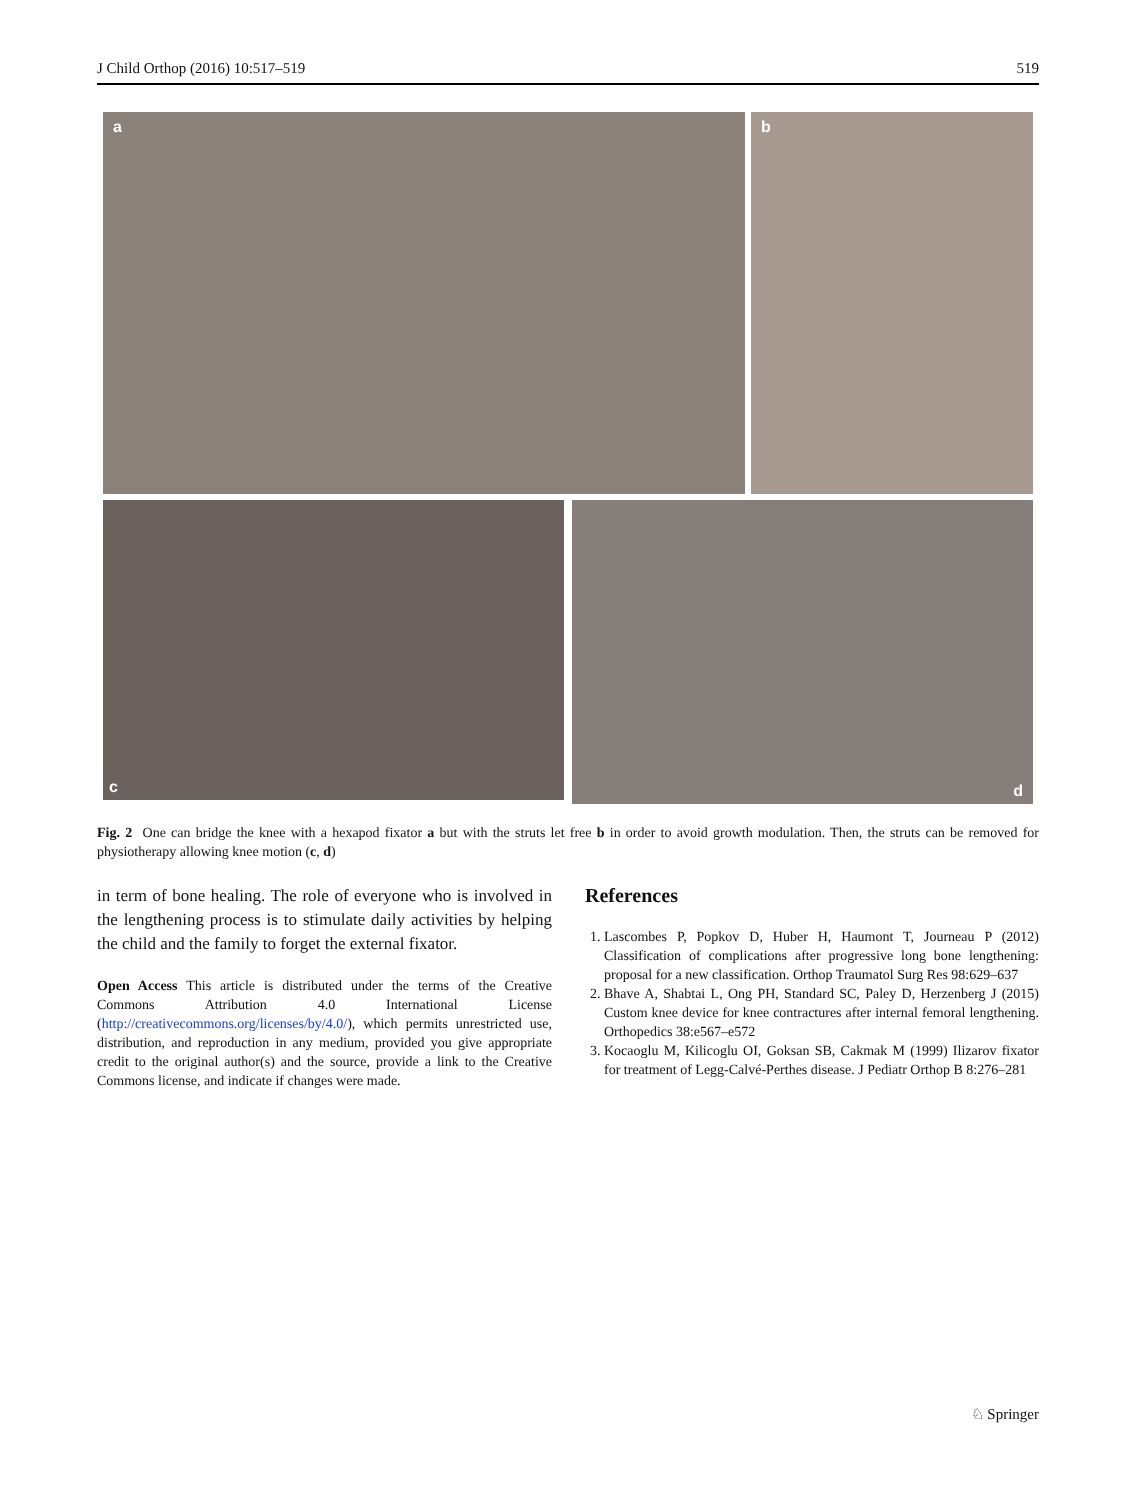J Child Orthop (2016) 10:517–519 519
a b
c d
Fig. 2 One can bridge the knee with a hexapod fixator a but with the struts let free b in order to avoid growth modulation. Then, the struts can be removed for physiotherapy allowing knee motion (c, d)
in term of bone healing. The role of everyone who is involved in the lengthening process is to stimulate daily activities by helping the child and the family to forget the external fixator.
Open Access This article is distributed under the terms of the Creative Commons Attribution 4.0 International License (http://creativecommons.org/licenses/by/4.0/), which permits unrestricted use, distribution, and reproduction in any medium, provided you give appropriate credit to the original author(s) and the source, provide a link to the Creative Commons license, and indicate if changes were made.
References
1. Lascombes P, Popkov D, Huber H, Haumont T, Journeau P (2012) Classification of complications after progressive long bone lengthening: proposal for a new classification. Orthop Traumatol Surg Res 98:629–637
2. Bhave A, Shabtai L, Ong PH, Standard SC, Paley D, Herzenberg J (2015) Custom knee device for knee contractures after internal femoral lengthening. Orthopedics 38:e567–e572
3. Kocaoglu M, Kilicoglu OI, Goksan SB, Cakmak M (1999) Ilizarov fixator for treatment of Legg-Calvé-Perthes disease. J Pediatr Orthop B 8:276–281
♘ Springer